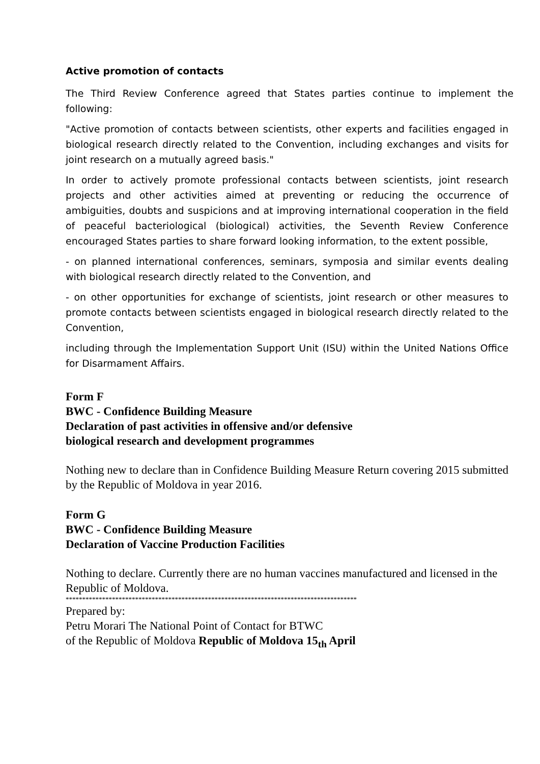Active promotion of contacts
The Third Review Conference agreed that States parties continue to implement the following:
"Active promotion of contacts between scientists, other experts and facilities engaged in biological research directly related to the Convention, including exchanges and visits for joint research on a mutually agreed basis."
In order to actively promote professional contacts between scientists, joint research projects and other activities aimed at preventing or reducing the occurrence of ambiguities, doubts and suspicions and at improving international cooperation in the field of peaceful bacteriological (biological) activities, the Seventh Review Conference encouraged States parties to share forward looking information, to the extent possible,
- on planned international conferences, seminars, symposia and similar events dealing with biological research directly related to the Convention, and
- on other opportunities for exchange of scientists, joint research or other measures to promote contacts between scientists engaged in biological research directly related to the Convention,
including through the Implementation Support Unit (ISU) within the United Nations Office for Disarmament Affairs.
Form F
BWC - Confidence Building Measure
Declaration of past activities in offensive and/or defensive
biological research and development programmes
Nothing new to declare than in Confidence Building Measure Return covering 2015 submitted by the Republic of Moldova in year 2016.
Form G
BWC - Confidence Building Measure
Declaration of Vaccine Production Facilities
Nothing to declare. Currently there are no human vaccines manufactured and licensed in the Republic of Moldova.
****************************************************************************************
Prepared by:
Petru Morari The National Point of Contact for BTWC
of the Republic of Moldova Republic of Moldova 15<sub>th</sub> April